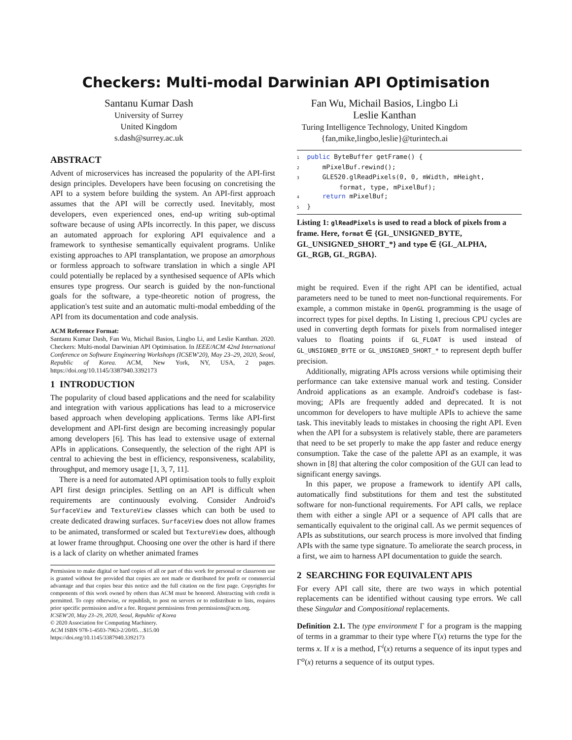Checkers: Multi-modal Darwinian API Optimisation
Santanu Kumar Dash
University of Surrey
United Kingdom
s.dash@surrey.ac.uk
Fan Wu, Michail Basios, Lingbo Li
Leslie Kanthan
Turing Intelligence Technology, United Kingdom
{fan,mike,lingbo,leslie}@turintech.ai
ABSTRACT
Advent of microservices has increased the popularity of the API-first design principles. Developers have been focusing on concretising the API to a system before building the system. An API-first approach assumes that the API will be correctly used. Inevitably, most developers, even experienced ones, end-up writing sub-optimal software because of using APIs incorrectly. In this paper, we discuss an automated approach for exploring API equivalence and a framework to synthesise semantically equivalent programs. Unlike existing approaches to API transplantation, we propose an amorphous or formless approach to software translation in which a single API could potentially be replaced by a synthesised sequence of APIs which ensures type progress. Our search is guided by the non-functional goals for the software, a type-theoretic notion of progress, the application's test suite and an automatic multi-modal embedding of the API from its documentation and code analysis.
ACM Reference Format:
Santanu Kumar Dash, Fan Wu, Michail Basios, Lingbo Li, and Leslie Kanthan. 2020. Checkers: Multi-modal Darwinian API Optimisation. In IEEE/ACM 42nd International Conference on Software Engineering Workshops (ICSEW'20), May 23–29, 2020, Seoul, Republic of Korea. ACM, New York, NY, USA, 2 pages. https://doi.org/10.1145/3387940.3392173
1 INTRODUCTION
The popularity of cloud based applications and the need for scalability and integration with various applications has lead to a microservice based approach when developing applications. Terms like API-first development and API-first design are becoming increasingly popular among developers [6]. This has lead to extensive usage of external APIs in applications. Consequently, the selection of the right API is central to achieving the best in efficiency, responsiveness, scalability, throughput, and memory usage [1, 3, 7, 11].
There is a need for automated API optimisation tools to fully exploit API first design principles. Settling on an API is difficult when requirements are continuously evolving. Consider Android's SurfaceView and TextureView classes which can both be used to create dedicated drawing surfaces. SurfaceView does not allow frames to be animated, transformed or scaled but TextureView does, although at lower frame throughput. Choosing one over the other is hard if there is a lack of clarity on whether animated frames
Permission to make digital or hard copies of all or part of this work for personal or classroom use is granted without fee provided that copies are not made or distributed for profit or commercial advantage and that copies bear this notice and the full citation on the first page. Copyrights for components of this work owned by others than ACM must be honored. Abstracting with credit is permitted. To copy otherwise, or republish, to post on servers or to redistribute to lists, requires prior specific permission and/or a fee. Request permissions from permissions@acm.org.
ICSEW'20, May 23–29, 2020, Seoul, Republic of Korea
© 2020 Association for Computing Machinery.
ACM ISBN 978-1-4503-7963-2/20/05…$15.00
https://doi.org/10.1145/3387940.3392173
1  public ByteBuffer getFrame() {
2      mPixelBuf.rewind();
3      GLES20.glReadPixels(0, 0, mWidth, mHeight,
           format, type, mPixelBuf);
4      return mPixelBuf;
5  }
Listing 1: glReadPixels is used to read a block of pixels from a frame. Here, format ∈ {GL_UNSIGNED_BYTE, GL_UNSIGNED_SHORT_*} and type ∈ {GL_ALPHA, GL_RGB, GL_RGBA}.
might be required. Even if the right API can be identified, actual parameters need to be tuned to meet non-functional requirements. For example, a common mistake in OpenGL programming is the usage of incorrect types for pixel depths. In Listing 1, precious CPU cycles are used in converting depth formats for pixels from normalised integer values to floating points if GL_FLOAT is used instead of GL_UNSIGNED_BYTE or GL_UNSIGNED_SHORT_* to represent depth buffer precision.
Additionally, migrating APIs across versions while optimising their performance can take extensive manual work and testing. Consider Android applications as an example. Android's codebase is fast-moving; APIs are frequently added and deprecated. It is not uncommon for developers to have multiple APIs to achieve the same task. This inevitably leads to mistakes in choosing the right API. Even when the API for a subsystem is relatively stable, there are parameters that need to be set properly to make the app faster and reduce energy consumption. Take the case of the palette API as an example, it was shown in [8] that altering the color composition of the GUI can lead to significant energy savings.
In this paper, we propose a framework to identify API calls, automatically find substitutions for them and test the substituted software for non-functional requirements. For API calls, we replace them with either a single API or a sequence of API calls that are semantically equivalent to the original call. As we permit sequences of APIs as substitutions, our search process is more involved that finding APIs with the same type signature. To ameliorate the search process, in a first, we aim to harness API documentation to guide the search.
2 SEARCHING FOR EQUIVALENT APIS
For every API call site, there are two ways in which potential replacements can be identified without causing type errors. We call these Singular and Compositional replacements.
Definition 2.1. The type environment Γ for a program is the mapping of terms in a grammar to their type where Γ(x) returns the type for the terms x. If x is a method, Γ<sup>i</sup>(x) returns a sequence of its input types and Γ<sup>o</sup>(x) returns a sequence of its output types.